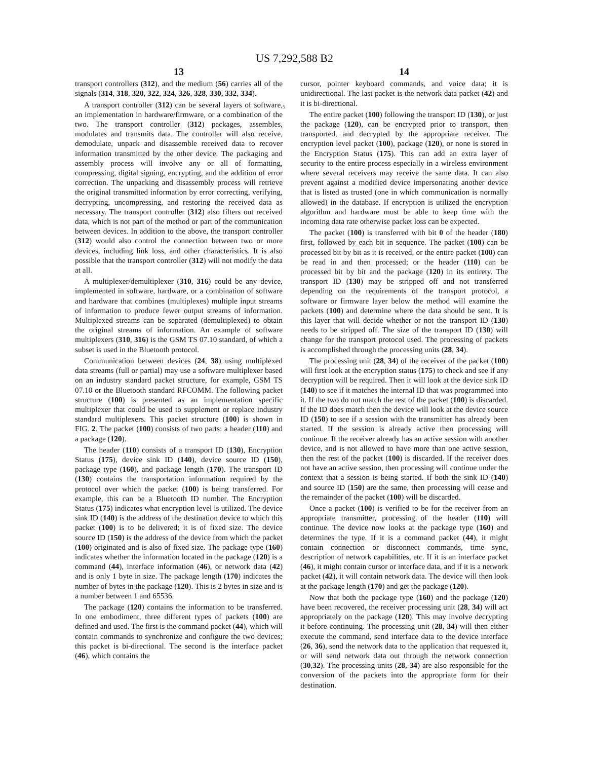US 7,292,588 B2
13
transport controllers (312), and the medium (56) carries all of the signals (314, 318, 320, 322, 324, 326, 328, 330, 332, 334).
A transport controller (312) can be several layers of software, an implementation in hardware/firmware, or a combination of the two. The transport controller (312) packages, assembles, modulates and transmits data. The controller will also receive, demodulate, unpack and disassemble received data to recover information transmitted by the other device. The packaging and assembly process will involve any or all of formatting, compressing, digital signing, encrypting, and the addition of error correction. The unpacking and disassembly process will retrieve the original transmitted information by error correcting, verifying, decrypting, uncompressing, and restoring the received data as necessary. The transport controller (312) also filters out received data, which is not part of the method or part of the communication between devices. In addition to the above, the transport controller (312) would also control the connection between two or more devices, including link loss, and other characteristics. It is also possible that the transport controller (312) will not modify the data at all.
A multiplexer/demultiplexer (310, 316) could be any device, implemented in software, hardware, or a combination of software and hardware that combines (multiplexes) multiple input streams of information to produce fewer output streams of information. Multiplexed streams can be separated (demultiplexed) to obtain the original streams of information. An example of software multiplexers (310, 316) is the GSM TS 07.10 standard, of which a subset is used in the Bluetooth protocol.
Communication between devices (24, 38) using multiplexed data streams (full or partial) may use a software multiplexer based on an industry standard packet structure, for example, GSM TS 07.10 or the Bluetooth standard RFCOMM. The following packet structure (100) is presented as an implementation specific multiplexer that could be used to supplement or replace industry standard multiplexers. This packet structure (100) is shown in FIG. 2. The packet (100) consists of two parts: a header (110) and a package (120).
The header (110) consists of a transport ID (130), Encryption Status (175), device sink ID (140), device source ID (150), package type (160), and package length (170). The transport ID (130) contains the transportation information required by the protocol over which the packet (100) is being transferred. For example, this can be a Bluetooth ID number. The Encryption Status (175) indicates what encryption level is utilized. The device sink ID (140) is the address of the destination device to which this packet (100) is to be delivered; it is of fixed size. The device source ID (150) is the address of the device from which the packet (100) originated and is also of fixed size. The package type (160) indicates whether the information located in the package (120) is a command (44), interface information (46), or network data (42) and is only 1 byte in size. The package length (170) indicates the number of bytes in the package (120). This is 2 bytes in size and is a number between 1 and 65536.
The package (120) contains the information to be transferred. In one embodiment, three different types of packets (100) are defined and used. The first is the command packet (44), which will contain commands to synchronize and configure the two devices; this packet is bi-directional. The second is the interface packet (46), which contains the
5
14
cursor, pointer keyboard commands, and voice data; it is unidirectional. The last packet is the network data packet (42) and it is bi-directional.
The entire packet (100) following the transport ID (130), or just the package (120), can be encrypted prior to transport, then transported, and decrypted by the appropriate receiver. The encryption level packet (100), package (120), or none is stored in the Encryption Status (175). This can add an extra layer of security to the entire process especially in a wireless environment where several receivers may receive the same data. It can also prevent against a modified device impersonating another device that is listed as trusted (one in which communication is normally allowed) in the database. If encryption is utilized the encryption algorithm and hardware must be able to keep time with the incoming data rate otherwise packet loss can be expected.
The packet (100) is transferred with bit 0 of the header (180) first, followed by each bit in sequence. The packet (100) can be processed bit by bit as it is received, or the entire packet (100) can be read in and then processed; or the header (110) can be processed bit by bit and the package (120) in its entirety. The transport ID (130) may be stripped off and not transferred depending on the requirements of the transport protocol, a software or firmware layer below the method will examine the packets (100) and determine where the data should be sent. It is this layer that will decide whether or not the transport ID (130) needs to be stripped off. The size of the transport ID (130) will change for the transport protocol used. The processing of packets is accomplished through the processing units (28, 34).
The processing unit (28, 34) of the receiver of the packet (100) will first look at the encryption status (175) to check and see if any decryption will be required. Then it will look at the device sink ID (140) to see if it matches the internal ID that was programmed into it. If the two do not match the rest of the packet (100) is discarded. If the ID does match then the device will look at the device source ID (150) to see if a session with the transmitter has already been started. If the session is already active then processing will continue. If the receiver already has an active session with another device, and is not allowed to have more than one active session, then the rest of the packet (100) is discarded. If the receiver does not have an active session, then processing will continue under the context that a session is being started. If both the sink ID (140) and source ID (150) are the same, then processing will cease and the remainder of the packet (100) will be discarded.
Once a packet (100) is verified to be for the receiver from an appropriate transmitter, processing of the header (110) will continue. The device now looks at the package type (160) and determines the type. If it is a command packet (44), it might contain connection or disconnect commands, time sync, description of network capabilities, etc. If it is an interface packet (46), it might contain cursor or interface data, and if it is a network packet (42), it will contain network data. The device will then look at the package length (170) and get the package (120).
Now that both the package type (160) and the package (120) have been recovered, the receiver processing unit (28, 34) will act appropriately on the package (120). This may involve decrypting it before continuing. The processing unit (28, 34) will then either execute the command, send interface data to the device interface (26, 36), send the network data to the application that requested it, or will send network data out through the network connection (30,32). The processing units (28, 34) are also responsible for the conversion of the packets into the appropriate form for their destination.